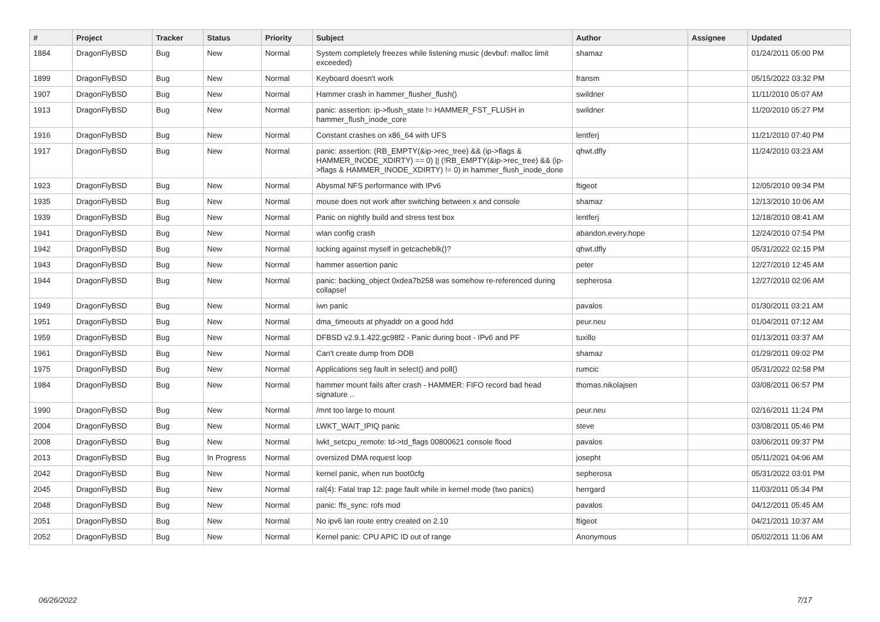| # | Project | Tracker | Status | Priority | Subject | Author | Assignee | Updated |
| --- | --- | --- | --- | --- | --- | --- | --- | --- |
| 1884 | DragonFlyBSD | Bug | New | Normal | System completely freezes while listening music (devbuf: malloc limit exceeded) | shamaz | | 01/24/2011 05:00 PM |
| 1899 | DragonFlyBSD | Bug | New | Normal | Keyboard doesn't work | fransm | | 05/15/2022 03:32 PM |
| 1907 | DragonFlyBSD | Bug | New | Normal | Hammer crash in hammer_flusher_flush() | swildner | | 11/11/2010 05:07 AM |
| 1913 | DragonFlyBSD | Bug | New | Normal | panic: assertion: ip->flush_state != HAMMER_FST_FLUSH in hammer_flush_inode_core | swildner | | 11/20/2010 05:27 PM |
| 1916 | DragonFlyBSD | Bug | New | Normal | Constant crashes on x86_64 with UFS | lentferj | | 11/21/2010 07:40 PM |
| 1917 | DragonFlyBSD | Bug | New | Normal | panic: assertion: (RB_EMPTY(&ip->rec_tree) && (ip->flags & HAMMER_INODE_XDIRTY) == 0) // (!RB_EMPTY(&ip->rec_tree) && (ip->flags & HAMMER_INODE_XDIRTY) != 0) in hammer_flush_inode_done | qhwt.dfly | | 11/24/2010 03:23 AM |
| 1923 | DragonFlyBSD | Bug | New | Normal | Abysmal NFS performance with IPv6 | ftigeot | | 12/05/2010 09:34 PM |
| 1935 | DragonFlyBSD | Bug | New | Normal | mouse does not work after switching between x and console | shamaz | | 12/13/2010 10:06 AM |
| 1939 | DragonFlyBSD | Bug | New | Normal | Panic on nightly build and stress test box | lentferj | | 12/18/2010 08:41 AM |
| 1941 | DragonFlyBSD | Bug | New | Normal | wlan config crash | abandon.every.hope | | 12/24/2010 07:54 PM |
| 1942 | DragonFlyBSD | Bug | New | Normal | locking against myself in getcacheblk()? | qhwt.dfly | | 05/31/2022 02:15 PM |
| 1943 | DragonFlyBSD | Bug | New | Normal | hammer assertion panic | peter | | 12/27/2010 12:45 AM |
| 1944 | DragonFlyBSD | Bug | New | Normal | panic: backing_object 0xdea7b258 was somehow re-referenced during collapse! | sepherosa | | 12/27/2010 02:06 AM |
| 1949 | DragonFlyBSD | Bug | New | Normal | iwn panic | pavalos | | 01/30/2011 03:21 AM |
| 1951 | DragonFlyBSD | Bug | New | Normal | dma_timeouts at phyaddr on a good hdd | peur.neu | | 01/04/2011 07:12 AM |
| 1959 | DragonFlyBSD | Bug | New | Normal | DFBSD v2.9.1.422.gc98f2 - Panic during boot - IPv6 and PF | tuxillo | | 01/13/2011 03:37 AM |
| 1961 | DragonFlyBSD | Bug | New | Normal | Can't create dump from DDB | shamaz | | 01/29/2011 09:02 PM |
| 1975 | DragonFlyBSD | Bug | New | Normal | Applications seg fault in select() and poll() | rumcic | | 05/31/2022 02:58 PM |
| 1984 | DragonFlyBSD | Bug | New | Normal | hammer mount fails after crash - HAMMER: FIFO record bad head signature .. | thomas.nikolajsen | | 03/08/2011 06:57 PM |
| 1990 | DragonFlyBSD | Bug | New | Normal | /mnt too large to mount | peur.neu | | 02/16/2011 11:24 PM |
| 2004 | DragonFlyBSD | Bug | New | Normal | LWKT_WAIT_IPIQ panic | steve | | 03/08/2011 05:46 PM |
| 2008 | DragonFlyBSD | Bug | New | Normal | lwkt_setcpu_remote: td->td_flags 00800621 console flood | pavalos | | 03/06/2011 09:37 PM |
| 2013 | DragonFlyBSD | Bug | In Progress | Normal | oversized DMA request loop | josepht | | 05/11/2021 04:06 AM |
| 2042 | DragonFlyBSD | Bug | New | Normal | kernel panic, when run boot0cfg | sepherosa | | 05/31/2022 03:01 PM |
| 2045 | DragonFlyBSD | Bug | New | Normal | ral(4): Fatal trap 12: page fault while in kernel mode (two panics) | herrgard | | 11/03/2011 05:34 PM |
| 2048 | DragonFlyBSD | Bug | New | Normal | panic: ffs_sync: rofs mod | pavalos | | 04/12/2011 05:45 AM |
| 2051 | DragonFlyBSD | Bug | New | Normal | No ipv6 lan route entry created on 2.10 | ftigeot | | 04/21/2011 10:37 AM |
| 2052 | DragonFlyBSD | Bug | New | Normal | Kernel panic: CPU APIC ID out of range | Anonymous | | 05/02/2011 11:06 AM |
06/26/2022 7/17